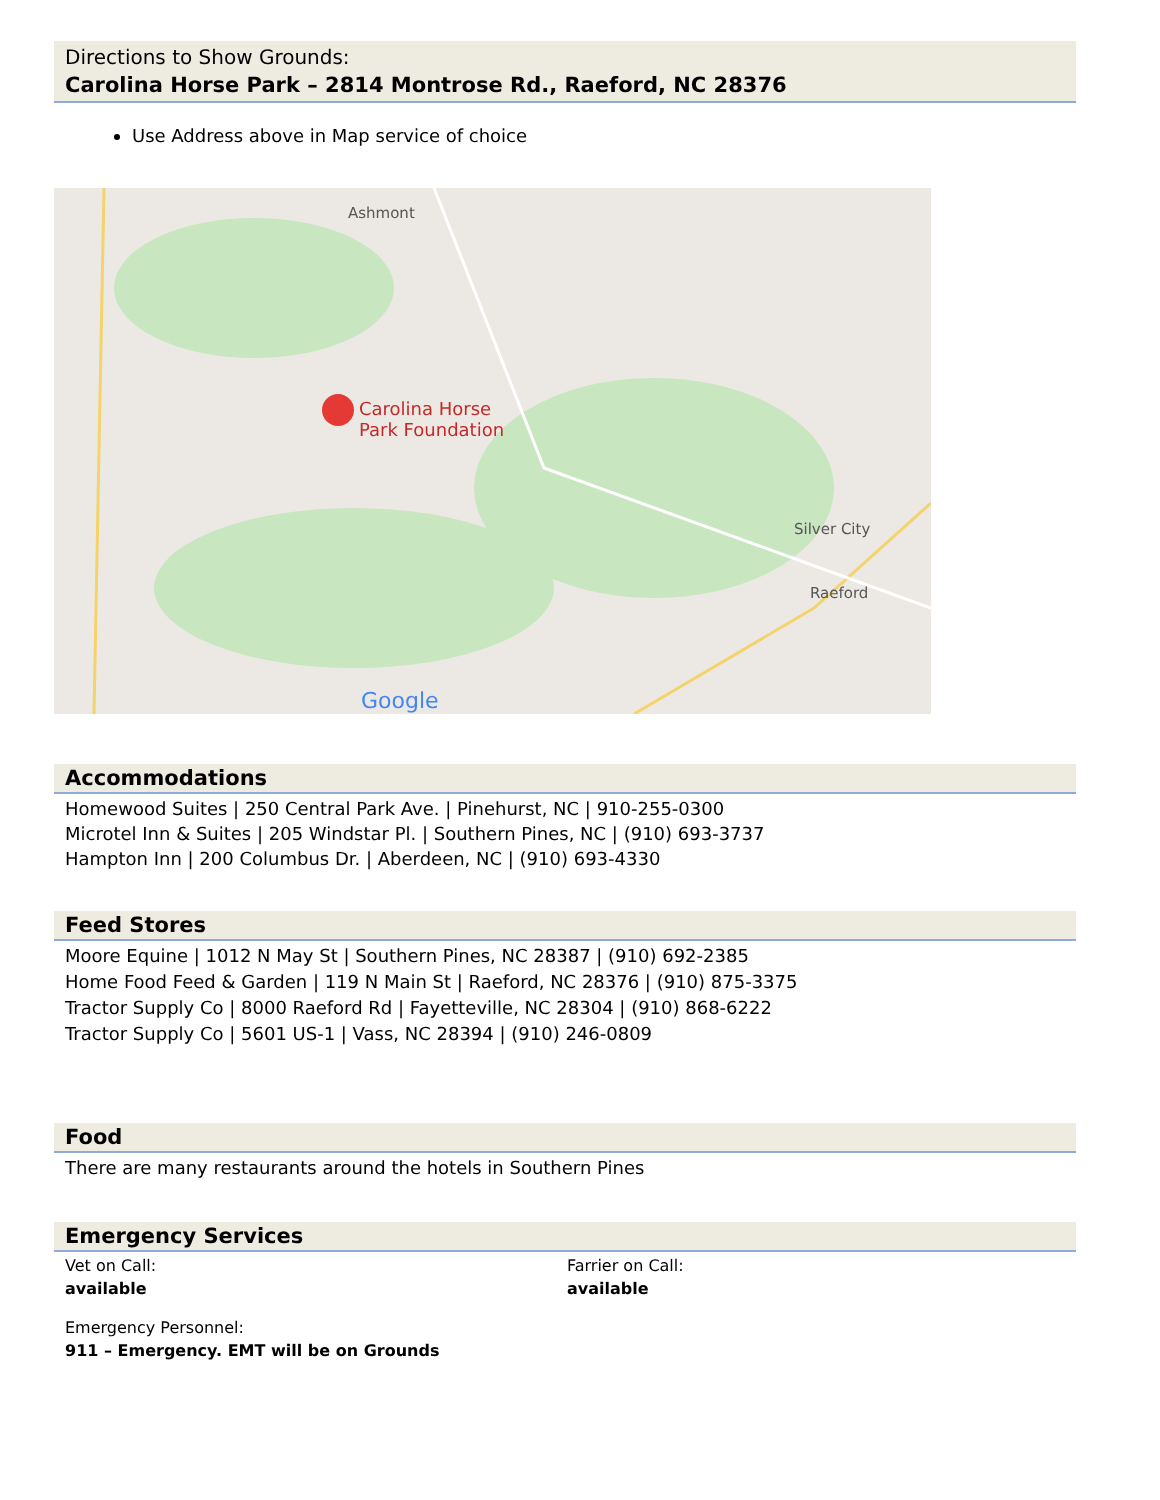Directions to Show Grounds:
Carolina Horse Park – 2814 Montrose Rd., Raeford, NC 28376
Use Address above in Map service of choice
Ashmont
Carolina Horse
Park Foundation
Silver City
Raeford
Google
Accommodations
Homewood Suites | 250 Central Park Ave. | Pinehurst, NC | 910-255-0300
Microtel Inn & Suites | 205 Windstar Pl. | Southern Pines, NC | (910) 693-3737
Hampton Inn | 200 Columbus Dr. | Aberdeen, NC | (910) 693-4330
Feed Stores
Moore Equine | 1012 N May St | Southern Pines, NC 28387 | (910) 692-2385
Home Food Feed & Garden | 119 N Main St | Raeford, NC 28376 | (910) 875-3375
Tractor Supply Co | 8000 Raeford Rd | Fayetteville, NC 28304 | (910) 868-6222
Tractor Supply Co | 5601 US-1 | Vass, NC 28394 | (910) 246-0809
Food
There are many restaurants around the hotels in Southern Pines
Emergency Services
Vet on Call:
available
Farrier on Call:
available
Emergency Personnel:
911 – Emergency. EMT will be on Grounds